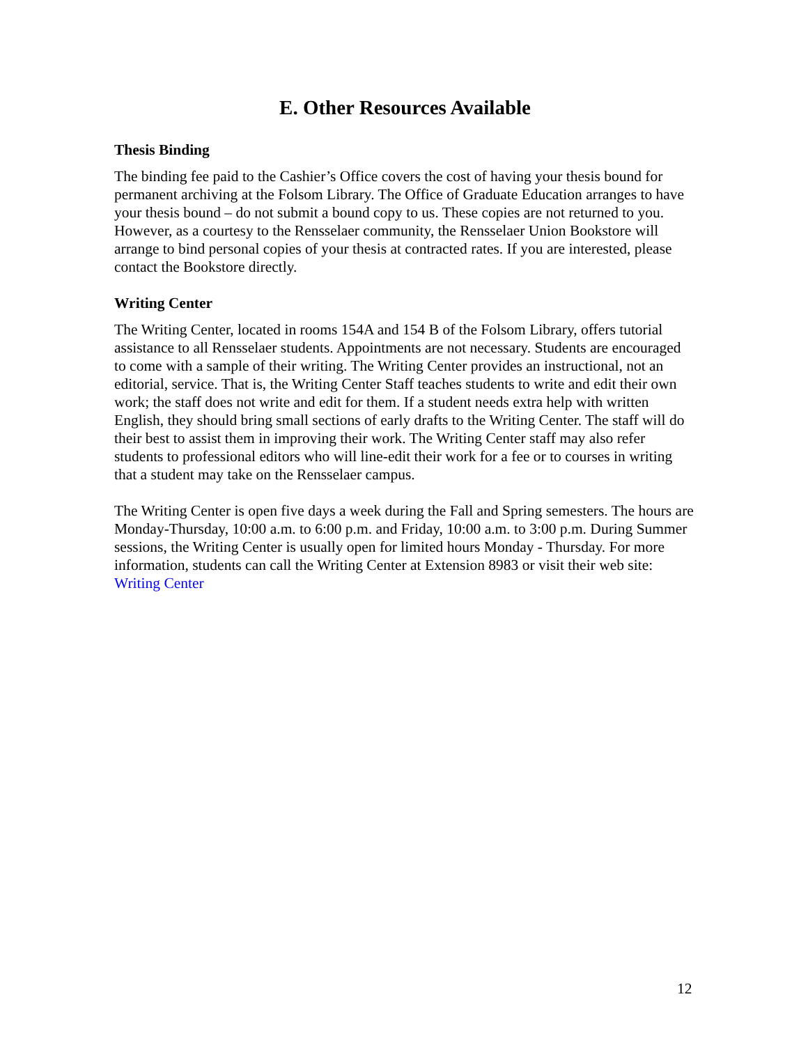E. Other Resources Available
Thesis Binding
The binding fee paid to the Cashier’s Office covers the cost of having your thesis bound for permanent archiving at the Folsom Library. The Office of Graduate Education arranges to have your thesis bound – do not submit a bound copy to us. These copies are not returned to you. However, as a courtesy to the Rensselaer community, the Rensselaer Union Bookstore will arrange to bind personal copies of your thesis at contracted rates. If you are interested, please contact the Bookstore directly.
Writing Center
The Writing Center, located in rooms 154A and 154 B of the Folsom Library, offers tutorial assistance to all Rensselaer students. Appointments are not necessary. Students are encouraged to come with a sample of their writing. The Writing Center provides an instructional, not an editorial, service. That is, the Writing Center Staff teaches students to write and edit their own work; the staff does not write and edit for them. If a student needs extra help with written English, they should bring small sections of early drafts to the Writing Center. The staff will do their best to assist them in improving their work. The Writing Center staff may also refer students to professional editors who will line-edit their work for a fee or to courses in writing that a student may take on the Rensselaer campus.
The Writing Center is open five days a week during the Fall and Spring semesters. The hours are Monday-Thursday, 10:00 a.m. to 6:00 p.m. and Friday, 10:00 a.m. to 3:00 p.m. During Summer sessions, the Writing Center is usually open for limited hours Monday - Thursday. For more information, students can call the Writing Center at Extension 8983 or visit their web site: Writing Center
12